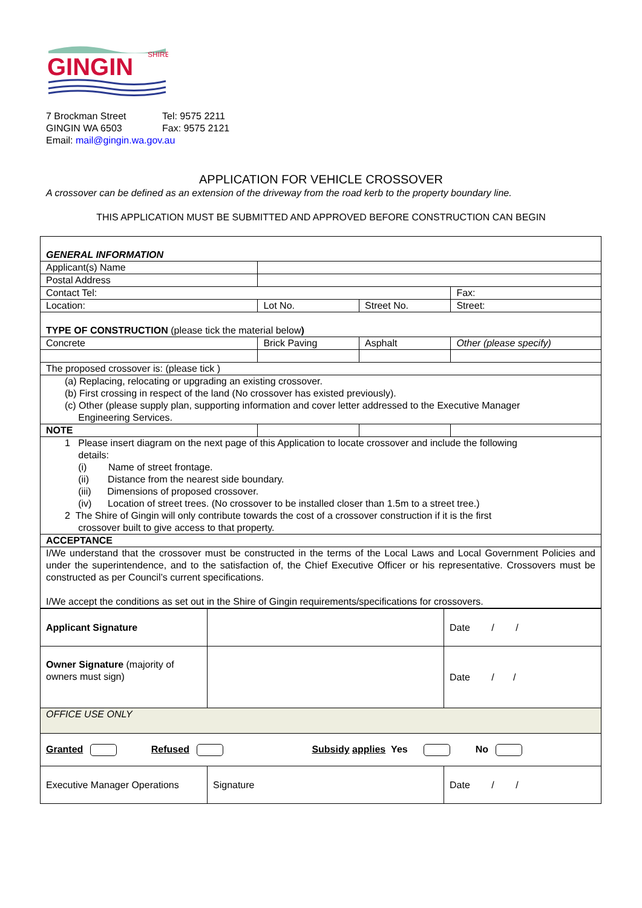SHIRE
GINGIN
7 Brockman Street Tel: 9575 2211
GINGIN WA 6503 Fax: 9575 2121
Email: mail@gingin.wa.gov.au
APPLICATION FOR VEHICLE CROSSOVER
A crossover can be defined as an extension of the driveway from the road kerb to the property boundary line.
THIS APPLICATION MUST BE SUBMITTED AND APPROVED BEFORE CONSTRUCTION CAN BEGIN
| GENERAL INFORMATION | | | | | |
| Applicant(s) Name | | | | | |
| Postal Address | | | | | |
| Contact Tel: | | | | Fax: | |
| Location: | | Lot No. | Street No. | Street: | |
| TYPE OF CONSTRUCTION (please tick the material below ) | | | | | |
| Concrete | Brick Paving | | Asphalt | | Other (please specify) |
| The proposed crossover is: (please tick ) | | | | | |
| (a) Replacing, relocating or upgrading an existing crossover. (b) First crossing in respect of the land (No crossover has existed previously). (c) Other (please supply plan, supporting information and cover letter addressed to the Executive Manager Engineering Services. | | | | | |
| NOTE | | | | | |
| 1 Please insert diagram on the next page of this Application to locate crossover and include the following details: (i) Name of street frontage. (ii) Distance from the nearest side boundary. (iii) Dimensions of proposed crossover. (iv) Location of street trees. (No crossover to be installed closer than 1.5m to a street tree.) 2 The Shire of Gingin will only contribute towards the cost of a crossover construction if it is the first crossover built to give access to that property. | | | | | |
| ACCEPTANCE | | | | | |
| I/We understand that the crossover must be constructed in the terms of the Local Laws and Local Government Policies and under the superintendence, and to the satisfaction of, the Chief Executive Officer or his representative. Crossovers must be constructed as per Council’s current specifications. I/We accept the conditions as set out in the Shire of Gingin requirements/specifications for crossovers. | | | | | |
| Applicant Signature | | Date / / |
| Owner Signature (majority of owners must sign) | | Date / / |
| OFFICE USE ONLY | | |
| Granted Refused Subsidy applies Yes No | | |
| Executive Manager Operations | Signature | Date / / |